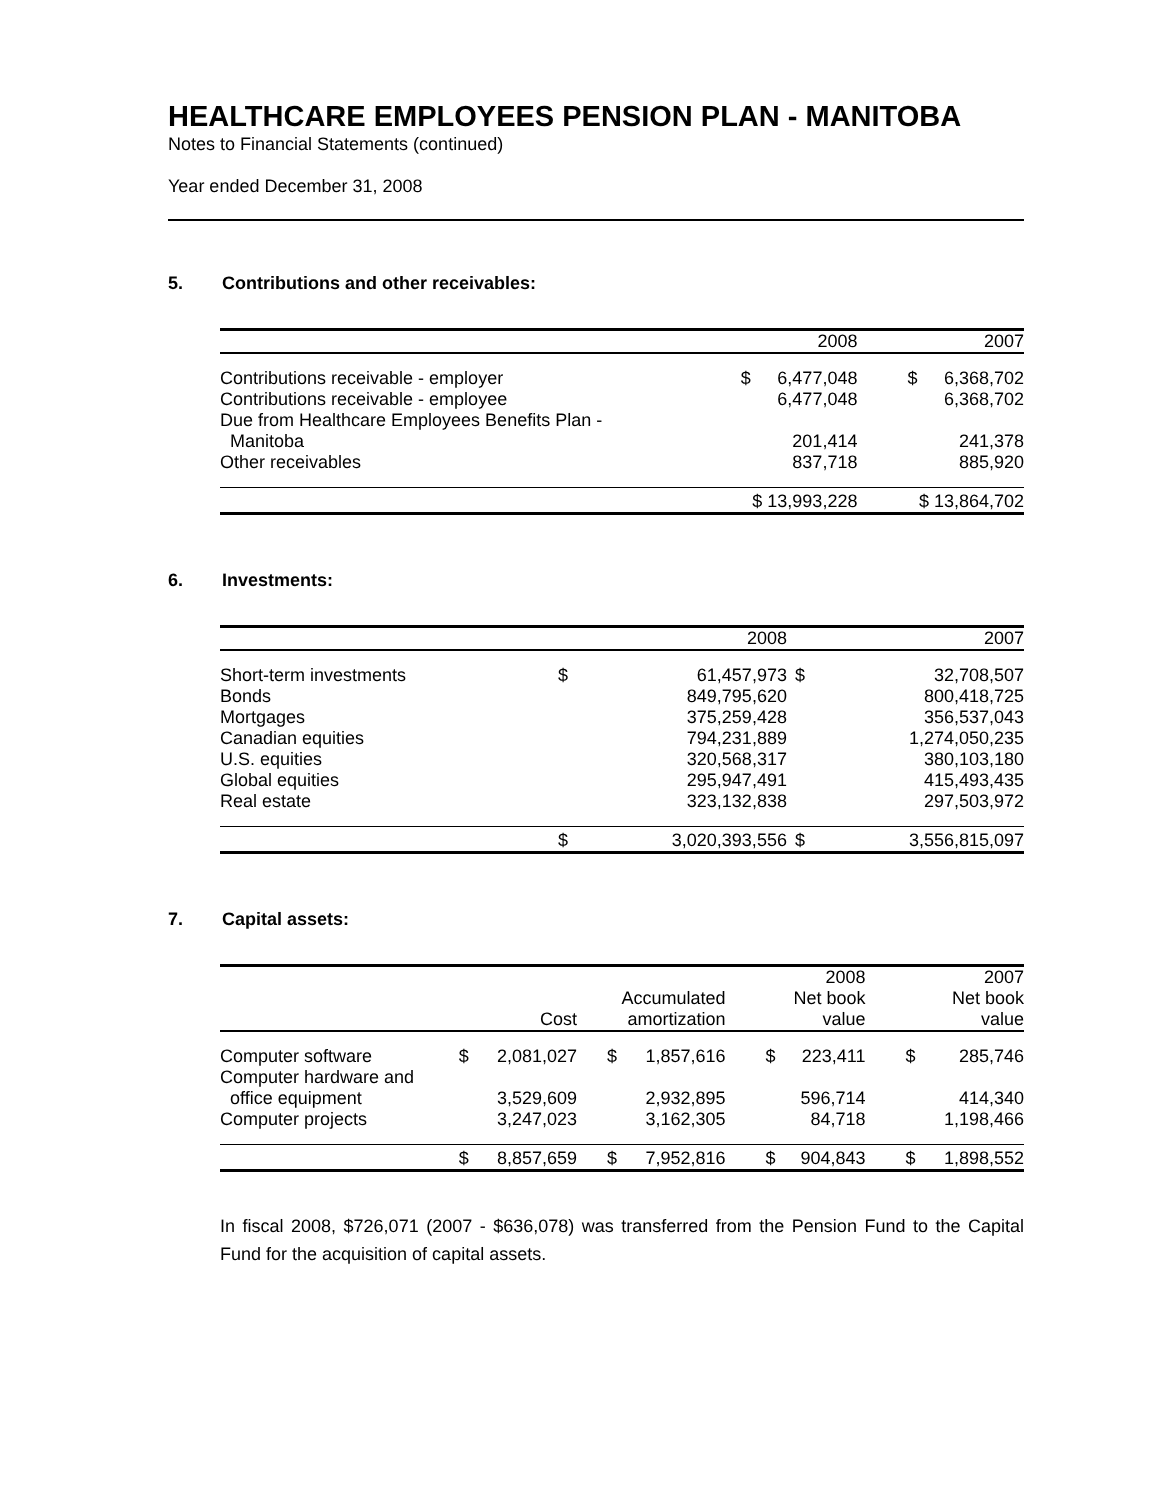HEALTHCARE EMPLOYEES PENSION PLAN - MANITOBA
Notes to Financial Statements (continued)
Year ended December 31, 2008
5. Contributions and other receivables:
| | 2008 | | 2007 | |
| --- | --- | --- | --- | --- |
| Contributions receivable - employer | $ | 6,477,048 | $ | 6,368,702 |
| Contributions receivable - employee | | 6,477,048 | | 6,368,702 |
| Due from Healthcare Employees Benefits Plan - Manitoba | | 201,414 | | 241,378 |
| Other receivables | | 837,718 | | 885,920 |
| | $ 13,993,228 | | $ 13,864,702 | |
6. Investments:
| | 2008 | | 2007 | |
| --- | --- | --- | --- | --- |
| Short-term investments | $ | 61,457,973 | $ | 32,708,507 |
| Bonds | | 849,795,620 | | 800,418,725 |
| Mortgages | | 375,259,428 | | 356,537,043 |
| Canadian equities | | 794,231,889 | | 1,274,050,235 |
| U.S. equities | | 320,568,317 | | 380,103,180 |
| Global equities | | 295,947,491 | | 415,493,435 |
| Real estate | | 323,132,838 | | 297,503,972 |
| | $ | 3,020,393,556 | $ | 3,556,815,097 |
7. Capital assets:
| | | | | | 2008 | | 2007 | |
| --- | --- | --- | --- | --- | --- | --- | --- | --- |
| | Cost | | Accumulated amortization | | Net book value | | Net book value | |
| Computer software | $ | 2,081,027 | $ | 1,857,616 | $ | 223,411 | $ | 285,746 |
| Computer hardware and office equipment | | 3,529,609 | | 2,932,895 | | 596,714 | | 414,340 |
| Computer projects | | 3,247,023 | | 3,162,305 | | 84,718 | | 1,198,466 |
| | $ | 8,857,659 | $ | 7,952,816 | $ | 904,843 | $ | 1,898,552 |
In fiscal 2008, $726,071 (2007 - $636,078) was transferred from the Pension Fund to the Capital Fund for the acquisition of capital assets.